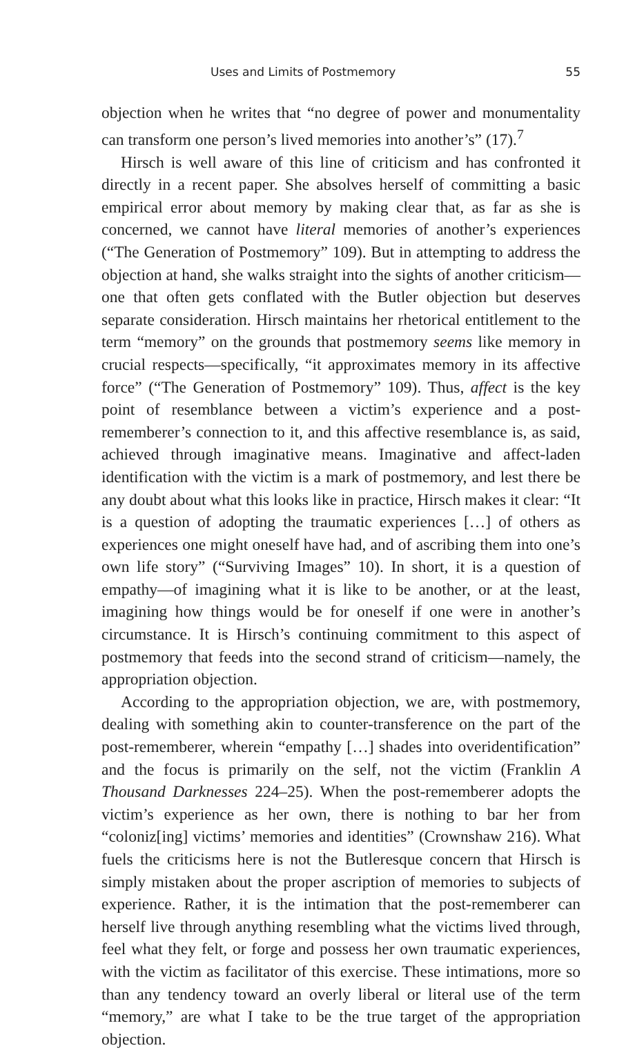Uses and Limits of Postmemory 55
objection when he writes that “no degree of power and monumentality can transform one person’s lived memories into another’s” (17).<sup>7</sup>
Hirsch is well aware of this line of criticism and has confronted it directly in a recent paper. She absolves herself of committing a basic empirical error about memory by making clear that, as far as she is concerned, we cannot have literal memories of another’s experiences (“The Generation of Postmemory” 109). But in attempting to address the objection at hand, she walks straight into the sights of another criticism—one that often gets conflated with the Butler objection but deserves separate consideration. Hirsch maintains her rhetorical entitlement to the term “memory” on the grounds that postmemory seems like memory in crucial respects—specifically, “it approximates memory in its affective force” (“The Generation of Postmemory” 109). Thus, affect is the key point of resemblance between a victim’s experience and a post-rememberer’s connection to it, and this affective resemblance is, as said, achieved through imaginative means. Imaginative and affect-laden identification with the victim is a mark of postmemory, and lest there be any doubt about what this looks like in practice, Hirsch makes it clear: “It is a question of adopting the traumatic experiences […] of others as experiences one might oneself have had, and of ascribing them into one’s own life story” (“Surviving Images” 10). In short, it is a question of empathy—of imagining what it is like to be another, or at the least, imagining how things would be for oneself if one were in another’s circumstance. It is Hirsch’s continuing commitment to this aspect of postmemory that feeds into the second strand of criticism—namely, the appropriation objection.
According to the appropriation objection, we are, with postmemory, dealing with something akin to counter-transference on the part of the post-rememberer, wherein “empathy […] shades into overidentification” and the focus is primarily on the self, not the victim (Franklin A Thousand Darknesses 224–25). When the post-rememberer adopts the victim’s experience as her own, there is nothing to bar her from “coloniz[ing] victims’ memories and identities” (Crownshaw 216). What fuels the criticisms here is not the Butleresque concern that Hirsch is simply mistaken about the proper ascription of memories to subjects of experience. Rather, it is the intimation that the post-rememberer can herself live through anything resembling what the victims lived through, feel what they felt, or forge and possess her own traumatic experiences, with the victim as facilitator of this exercise. These intimations, more so than any tendency toward an overly liberal or literal use of the term “memory,” are what I take to be the true target of the appropriation objection.